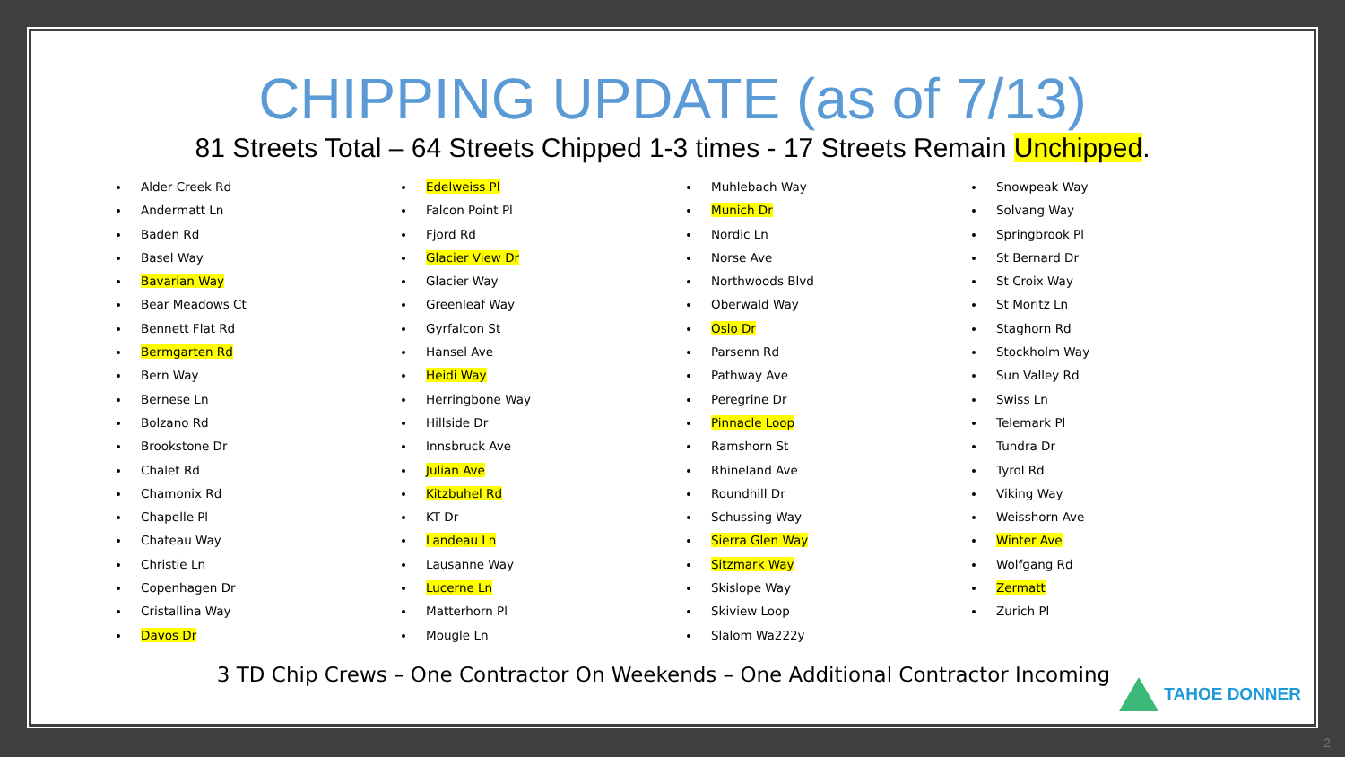CHIPPING UPDATE (as of 7/13)
81 Streets Total – 64 Streets Chipped 1-3 times - 17 Streets Remain Unchipped.
Alder Creek Rd
Andermatt Ln
Baden Rd
Basel Way
Bavarian Way
Bear Meadows Ct
Bennett Flat Rd
Bermgarten Rd
Bern Way
Bernese Ln
Bolzano Rd
Brookstone Dr
Chalet Rd
Chamonix Rd
Chapelle Pl
Chateau Way
Christie Ln
Copenhagen Dr
Cristallina Way
Davos Dr
Edelweiss Pl
Falcon Point Pl
Fjord Rd
Glacier View Dr
Glacier Way
Greenleaf Way
Gyrfalcon St
Hansel Ave
Heidi Way
Herringbone Way
Hillside Dr
Innsbruck Ave
Julian Ave
Kitzbuhel Rd
KT Dr
Landeau Ln
Lausanne Way
Lucerne Ln
Matterhorn Pl
Mougle Ln
Muhlebach Way
Munich Dr
Nordic Ln
Norse Ave
Northwoods Blvd
Oberwald Way
Oslo Dr
Parsenn Rd
Pathway Ave
Peregrine Dr
Pinnacle Loop
Ramshorn St
Rhineland Ave
Roundhill Dr
Schussing Way
Sierra Glen Way
Sitzmark Way
Skislope Way
Skiview Loop
Slalom Wa222y
Snowpeak Way
Solvang Way
Springbrook Pl
St Bernard Dr
St Croix Way
St Moritz Ln
Staghorn Rd
Stockholm Way
Sun Valley Rd
Swiss Ln
Telemark Pl
Tundra Dr
Tyrol Rd
Viking Way
Weisshorn Ave
Winter Ave
Wolfgang Rd
Zermatt
Zurich Pl
3 TD Chip Crews – One Contractor On Weekends – One Additional Contractor Incoming
TAHOE DONNER
2